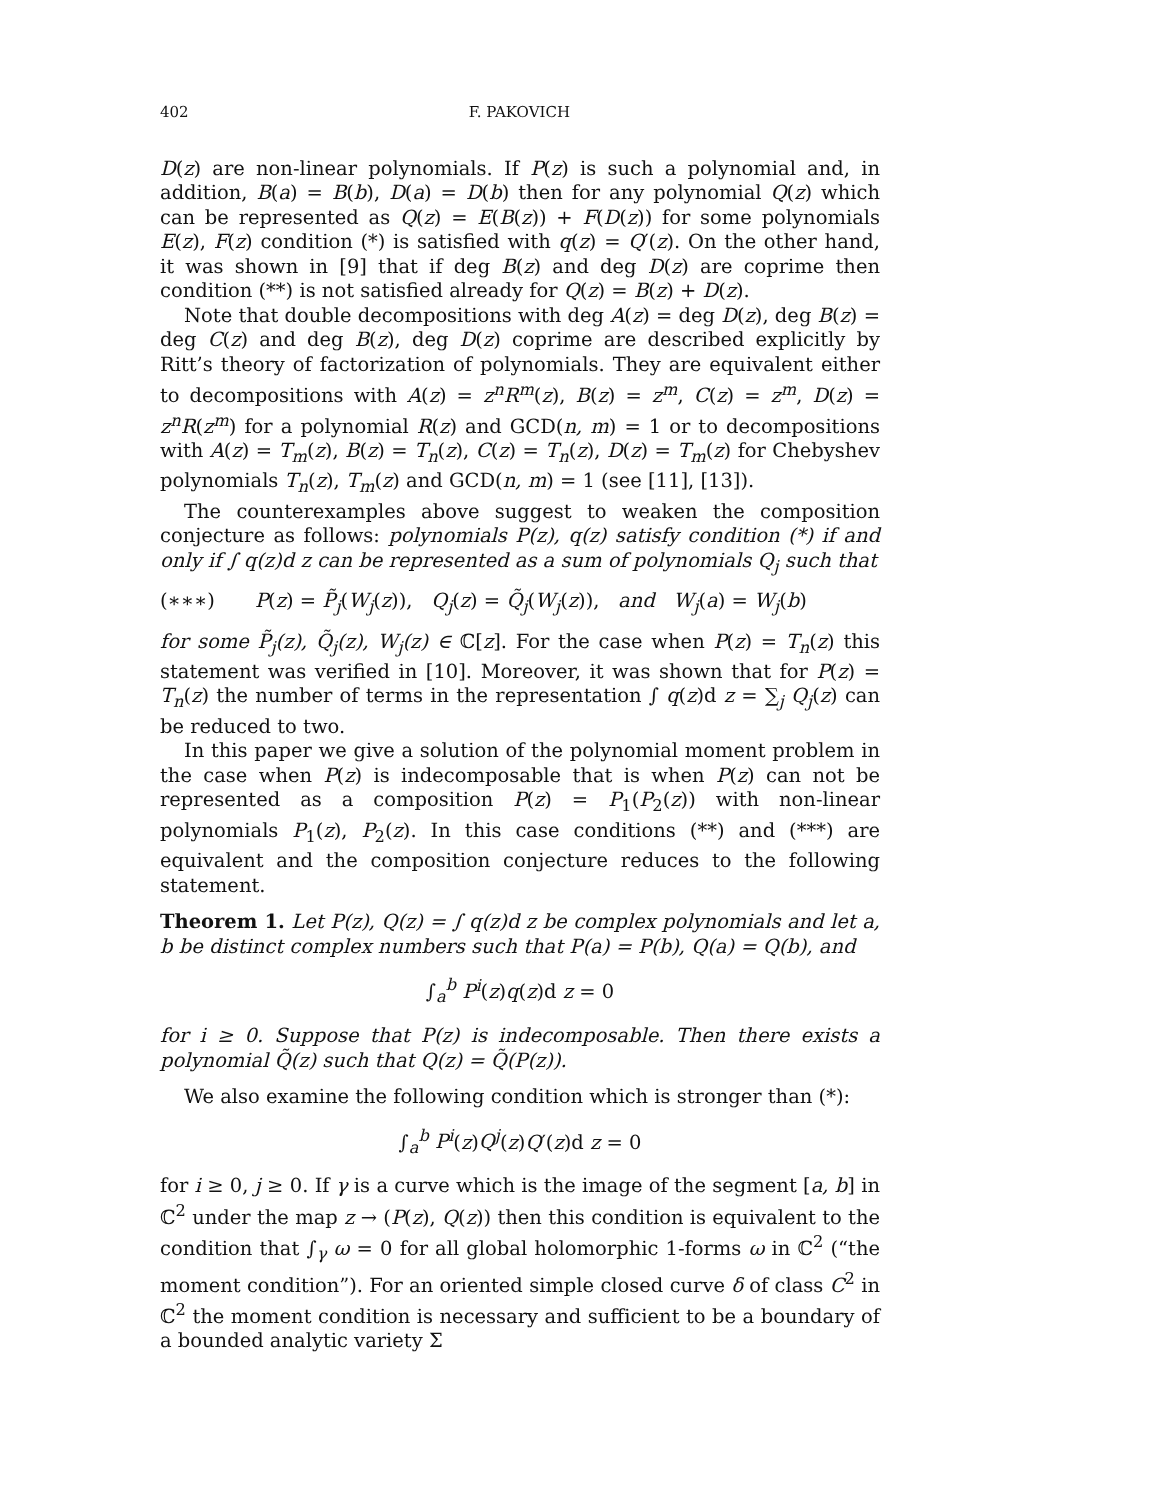402 F. PAKOVICH
D(z) are non-linear polynomials. If P(z) is such a polynomial and, in addition, B(a) = B(b), D(a) = D(b) then for any polynomial Q(z) which can be represented as Q(z) = E(B(z)) + F(D(z)) for some polynomials E(z), F(z) condition (*) is satisfied with q(z) = Q′(z). On the other hand, it was shown in [9] that if deg B(z) and deg D(z) are coprime then condition (**) is not satisfied already for Q(z) = B(z) + D(z).
Note that double decompositions with deg A(z) = deg D(z), deg B(z) = deg C(z) and deg B(z), deg D(z) coprime are described explicitly by Ritt’s theory of factorization of polynomials. They are equivalent either to decompositions with A(z) = z<sup>n</sup>R<sup>m</sup>(z), B(z) = z<sup>m</sup>, C(z) = z<sup>m</sup>, D(z) = z<sup>n</sup>R(z<sup>m</sup>) for a polynomial R(z) and GCD(n, m) = 1 or to decompositions with A(z) = T<sub>m</sub>(z), B(z) = T<sub>n</sub>(z), C(z) = T<sub>n</sub>(z), D(z) = T<sub>m</sub>(z) for Chebyshev polynomials T<sub>n</sub>(z), T<sub>m</sub>(z) and GCD(n, m) = 1 (see [11], [13]).
The counterexamples above suggest to weaken the composition conjecture as follows: polynomials P(z), q(z) satisfy condition (*) if and only if ∫ q(z)d z can be represented as a sum of polynomials Q<sub>j</sub> such that
(∗∗∗) P(z) = P̃<sub>j</sub>(W<sub>j</sub>(z)), Q<sub>j</sub>(z) = Q̃<sub>j</sub>(W<sub>j</sub>(z)), and W<sub>j</sub>(a) = W<sub>j</sub>(b)
for some P̃<sub>j</sub>(z), Q̃<sub>j</sub>(z), W<sub>j</sub>(z) ∈ ℂ[z]. For the case when P(z) = T<sub>n</sub>(z) this statement was verified in [10]. Moreover, it was shown that for P(z) = T<sub>n</sub>(z) the number of terms in the representation ∫ q(z)d z = ∑<sub>j</sub> Q<sub>j</sub>(z) can be reduced to two.
In this paper we give a solution of the polynomial moment problem in the case when P(z) is indecomposable that is when P(z) can not be represented as a composition P(z) = P<sub>1</sub>(P<sub>2</sub>(z)) with non-linear polynomials P<sub>1</sub>(z), P<sub>2</sub>(z). In this case conditions (**) and (***) are equivalent and the composition conjecture reduces to the following statement.
Theorem 1. Let P(z), Q(z) = ∫ q(z)d z be complex polynomials and let a, b be distinct complex numbers such that P(a) = P(b), Q(a) = Q(b), and
∫<sub>a</sub><sup>b</sup> P<sup>i</sup>(z)q(z)d z = 0
for i ≥ 0. Suppose that P(z) is indecomposable. Then there exists a polynomial Q̃(z) such that Q(z) = Q̃(P(z)).
We also examine the following condition which is stronger than (*):
∫<sub>a</sub><sup>b</sup> P<sup>i</sup>(z)Q<sup>j</sup>(z)Q′(z)d z = 0
for i ≥ 0, j ≥ 0. If γ is a curve which is the image of the segment [a, b] in ℂ<sup>2</sup> under the map z → (P(z), Q(z)) then this condition is equivalent to the condition that ∫<sub>γ</sub> ω = 0 for all global holomorphic 1-forms ω in ℂ<sup>2</sup> (“the moment condition”). For an oriented simple closed curve δ of class C<sup>2</sup> in ℂ<sup>2</sup> the moment condition is necessary and sufficient to be a boundary of a bounded analytic variety Σ